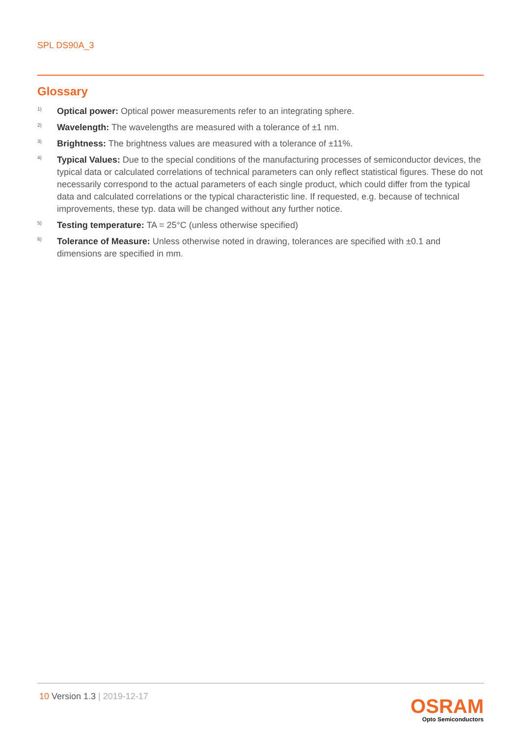SPL DS90A_3
Glossary
1)
Optical power: Optical power measurements refer to an integrating sphere.
2)
Wavelength: The wavelengths are measured with a tolerance of ±1 nm.
3)
Brightness: The brightness values are measured with a tolerance of ±11%.
4)
Typical Values: Due to the special conditions of the manufacturing processes of semiconductor devices, the typical data or calculated correlations of technical parameters can only reflect statistical figures. These do not necessarily correspond to the actual parameters of each single product, which could differ from the typical data and calculated correlations or the typical characteristic line. If requested, e.g. because of technical improvements, these typ. data will be changed without any further notice.
5)
Testing temperature: TA = 25°C (unless otherwise specified)
6)
Tolerance of Measure: Unless otherwise noted in drawing, tolerances are specified with ±0.1 and dimensions are specified in mm.
10 Version 1.3 | 2019-12-17
OSRAM
Opto Semiconductors